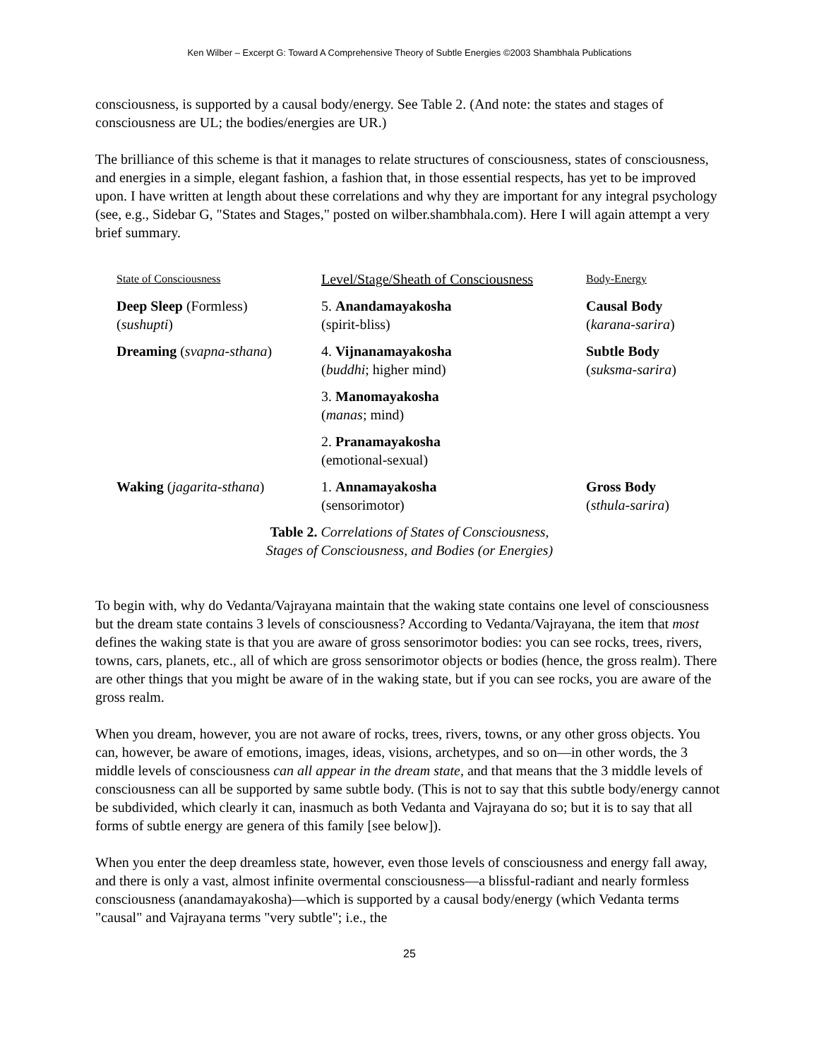Ken Wilber – Excerpt G: Toward A Comprehensive Theory of Subtle Energies ©2003 Shambhala Publications
consciousness, is supported by a causal body/energy. See Table 2. (And note: the states and stages of consciousness are UL; the bodies/energies are UR.)
The brilliance of this scheme is that it manages to relate structures of consciousness, states of consciousness, and energies in a simple, elegant fashion, a fashion that, in those essential respects, has yet to be improved upon. I have written at length about these correlations and why they are important for any integral psychology (see, e.g., Sidebar G, "States and Stages," posted on wilber.shambhala.com). Here I will again attempt a very brief summary.
| State of Consciousness | Level/Stage/Sheath of Consciousness | Body-Energy |
| --- | --- | --- |
| Deep Sleep (Formless) ( sushupti ) | 5. Anandamayakosha (spirit-bliss) | Causal Body ( karana-sarira ) |
| Dreaming ( svapna-sthana ) | 4. Vijnanamayakosha ( buddhi ; higher mind) | Subtle Body ( suksma-sarira ) |
| | 3. Manomayakosha ( manas ; mind) | |
| | 2. Pranamayakosha (emotional-sexual) | |
| Waking ( jagarita-sthana ) | 1. Annamayakosha (sensorimotor) | Gross Body ( sthula-sarira ) |
Table 2. Correlations of States of Consciousness,
Stages of Consciousness, and Bodies (or Energies)
To begin with, why do Vedanta/Vajrayana maintain that the waking state contains one level of consciousness but the dream state contains 3 levels of consciousness? According to Vedanta/Vajrayana, the item that most defines the waking state is that you are aware of gross sensorimotor bodies: you can see rocks, trees, rivers, towns, cars, planets, etc., all of which are gross sensorimotor objects or bodies (hence, the gross realm). There are other things that you might be aware of in the waking state, but if you can see rocks, you are aware of the gross realm.
When you dream, however, you are not aware of rocks, trees, rivers, towns, or any other gross objects. You can, however, be aware of emotions, images, ideas, visions, archetypes, and so on—in other words, the 3 middle levels of consciousness can all appear in the dream state, and that means that the 3 middle levels of consciousness can all be supported by same subtle body. (This is not to say that this subtle body/energy cannot be subdivided, which clearly it can, inasmuch as both Vedanta and Vajrayana do so; but it is to say that all forms of subtle energy are genera of this family [see below]).
When you enter the deep dreamless state, however, even those levels of consciousness and energy fall away, and there is only a vast, almost infinite overmental consciousness—a blissful-radiant and nearly formless consciousness (anandamayakosha)—which is supported by a causal body/energy (which Vedanta terms "causal" and Vajrayana terms "very subtle"; i.e., the
25